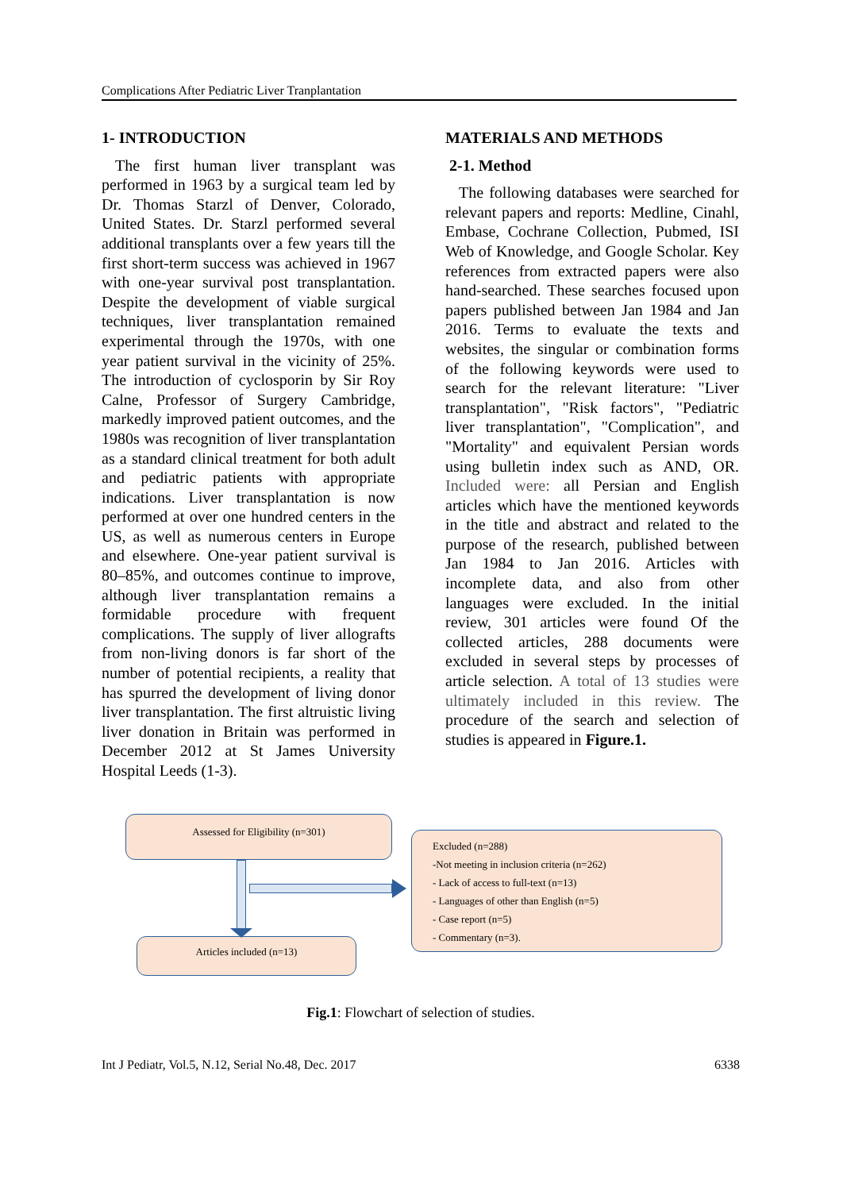Complications After Pediatric Liver Tranplantation
1- INTRODUCTION
The first human liver transplant was performed in 1963 by a surgical team led by Dr. Thomas Starzl of Denver, Colorado, United States. Dr. Starzl performed several additional transplants over a few years till the first short-term success was achieved in 1967 with one-year survival post transplantation. Despite the development of viable surgical techniques, liver transplantation remained experimental through the 1970s, with one year patient survival in the vicinity of 25%. The introduction of cyclosporin by Sir Roy Calne, Professor of Surgery Cambridge, markedly improved patient outcomes, and the 1980s was recognition of liver transplantation as a standard clinical treatment for both adult and pediatric patients with appropriate indications. Liver transplantation is now performed at over one hundred centers in the US, as well as numerous centers in Europe and elsewhere. One-year patient survival is 80–85%, and outcomes continue to improve, although liver transplantation remains a formidable procedure with frequent complications. The supply of liver allografts from non-living donors is far short of the number of potential recipients, a reality that has spurred the development of living donor liver transplantation. The first altruistic living liver donation in Britain was performed in December 2012 at St James University Hospital Leeds (1-3).
MATERIALS AND METHODS
2-1. Method
The following databases were searched for relevant papers and reports: Medline, Cinahl, Embase, Cochrane Collection, Pubmed, ISI Web of Knowledge, and Google Scholar. Key references from extracted papers were also hand-searched. These searches focused upon papers published between Jan 1984 and Jan 2016. Terms to evaluate the texts and websites, the singular or combination forms of the following keywords were used to search for the relevant literature: "Liver transplantation", "Risk factors", "Pediatric liver transplantation", "Complication", and "Mortality" and equivalent Persian words using bulletin index such as AND, OR. Included were: all Persian and English articles which have the mentioned keywords in the title and abstract and related to the purpose of the research, published between Jan 1984 to Jan 2016. Articles with incomplete data, and also from other languages were excluded. In the initial review, 301 articles were found Of the collected articles, 288 documents were excluded in several steps by processes of article selection. A total of 13 studies were ultimately included in this review. The procedure of the search and selection of studies is appeared in Figure.1.
Assessed for Eligibility (n=301)
Articles included (n=13)
Excluded (n=288)
-Not meeting in inclusion criteria (n=262)
- Lack of access to full-text (n=13)
- Languages of other than English (n=5)
- Case report (n=5)
- Commentary (n=3).
Fig.1: Flowchart of selection of studies.
Int J Pediatr, Vol.5, N.12, Serial No.48, Dec. 2017 6338